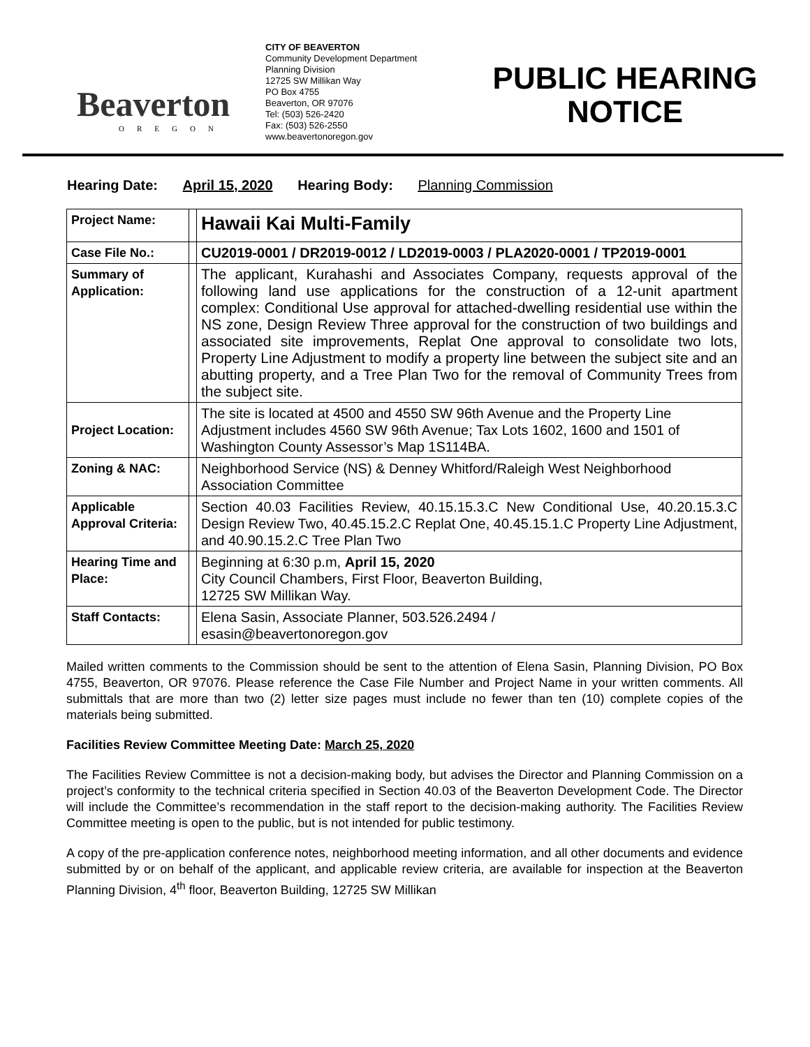Beaverton
OREGON
CITY OF BEAVERTON
Community Development Department
Planning Division
12725 SW Millikan Way
PO Box 4755
Beaverton, OR 97076
Tel: (503) 526-2420
Fax: (503) 526-2550
www.beavertonoregon.gov
PUBLIC HEARING
NOTICE
Hearing Date: April 15, 2020 Hearing Body: Planning Commission
| Project Name: | | Hawaii Kai Multi-Family |
| Case File No.: | | CU2019-0001 / DR2019-0012 / LD2019-0003 / PLA2020-0001 / TP2019-0001 |
| Summary of Application: | | The applicant, Kurahashi and Associates Company, requests approval of the following land use applications for the construction of a 12-unit apartment complex: Conditional Use approval for attached-dwelling residential use within the NS zone, Design Review Three approval for the construction of two buildings and associated site improvements, Replat One approval to consolidate two lots, Property Line Adjustment to modify a property line between the subject site and an abutting property, and a Tree Plan Two for the removal of Community Trees from the subject site. |
| Project Location: | | The site is located at 4500 and 4550 SW 96th Avenue and the Property Line Adjustment includes 4560 SW 96th Avenue; Tax Lots 1602, 1600 and 1501 of Washington County Assessor’s Map 1S114BA. |
| Zoning & NAC: | | Neighborhood Service (NS) & Denney Whitford/Raleigh West Neighborhood Association Committee |
| Applicable Approval Criteria: | | Section 40.03 Facilities Review, 40.15.15.3.C New Conditional Use, 40.20.15.3.C Design Review Two, 40.45.15.2.C Replat One, 40.45.15.1.C Property Line Adjustment, and 40.90.15.2.C Tree Plan Two |
| Hearing Time and Place: | | Beginning at 6:30 p.m, April 15, 2020 City Council Chambers, First Floor, Beaverton Building, 12725 SW Millikan Way. |
| Staff Contacts: | | Elena Sasin, Associate Planner, 503.526.2494 / esasin@beavertonoregon.gov |
Mailed written comments to the Commission should be sent to the attention of Elena Sasin, Planning Division, PO Box 4755, Beaverton, OR 97076. Please reference the Case File Number and Project Name in your written comments. All submittals that are more than two (2) letter size pages must include no fewer than ten (10) complete copies of the materials being submitted.
Facilities Review Committee Meeting Date: March 25, 2020
The Facilities Review Committee is not a decision-making body, but advises the Director and Planning Commission on a project’s conformity to the technical criteria specified in Section 40.03 of the Beaverton Development Code. The Director will include the Committee’s recommendation in the staff report to the decision-making authority. The Facilities Review Committee meeting is open to the public, but is not intended for public testimony.
A copy of the pre-application conference notes, neighborhood meeting information, and all other documents and evidence submitted by or on behalf of the applicant, and applicable review criteria, are available for inspection at the Beaverton Planning Division, 4<sup>th</sup> floor, Beaverton Building, 12725 SW Millikan